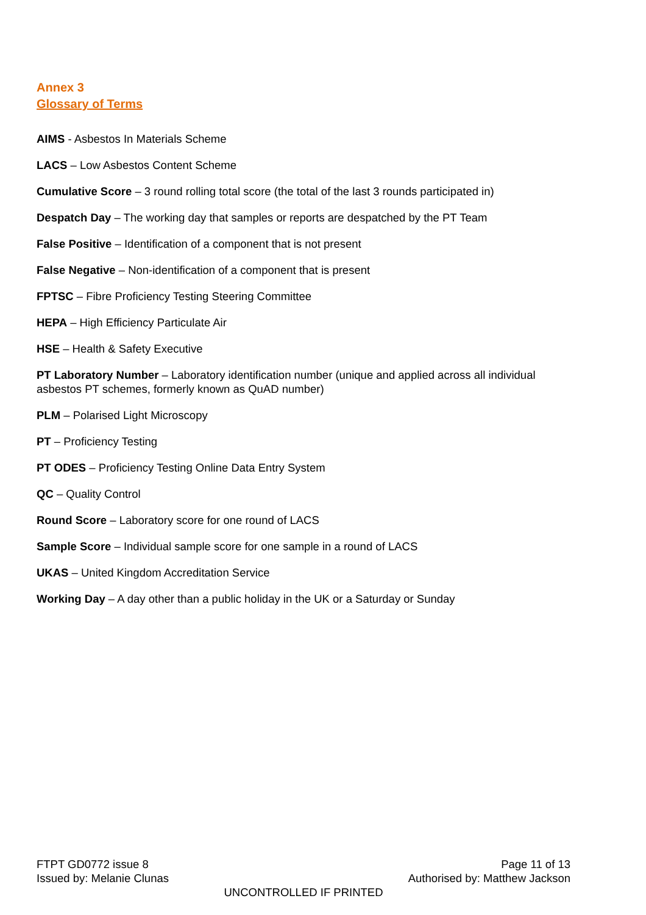Annex 3
Glossary of Terms
AIMS - Asbestos In Materials Scheme
LACS – Low Asbestos Content Scheme
Cumulative Score – 3 round rolling total score (the total of the last 3 rounds participated in)
Despatch Day – The working day that samples or reports are despatched by the PT Team
False Positive – Identification of a component that is not present
False Negative – Non-identification of a component that is present
FPTSC – Fibre Proficiency Testing Steering Committee
HEPA – High Efficiency Particulate Air
HSE – Health & Safety Executive
PT Laboratory Number – Laboratory identification number (unique and applied across all individual asbestos PT schemes, formerly known as QuAD number)
PLM – Polarised Light Microscopy
PT – Proficiency Testing
PT ODES – Proficiency Testing Online Data Entry System
QC – Quality Control
Round Score – Laboratory score for one round of LACS
Sample Score – Individual sample score for one sample in a round of LACS
UKAS – United Kingdom Accreditation Service
Working Day – A day other than a public holiday in the UK or a Saturday or Sunday
FTPT GD0772 issue 8 Page 11 of 13
Issued by: Melanie Clunas Authorised by: Matthew Jackson
UNCONTROLLED IF PRINTED